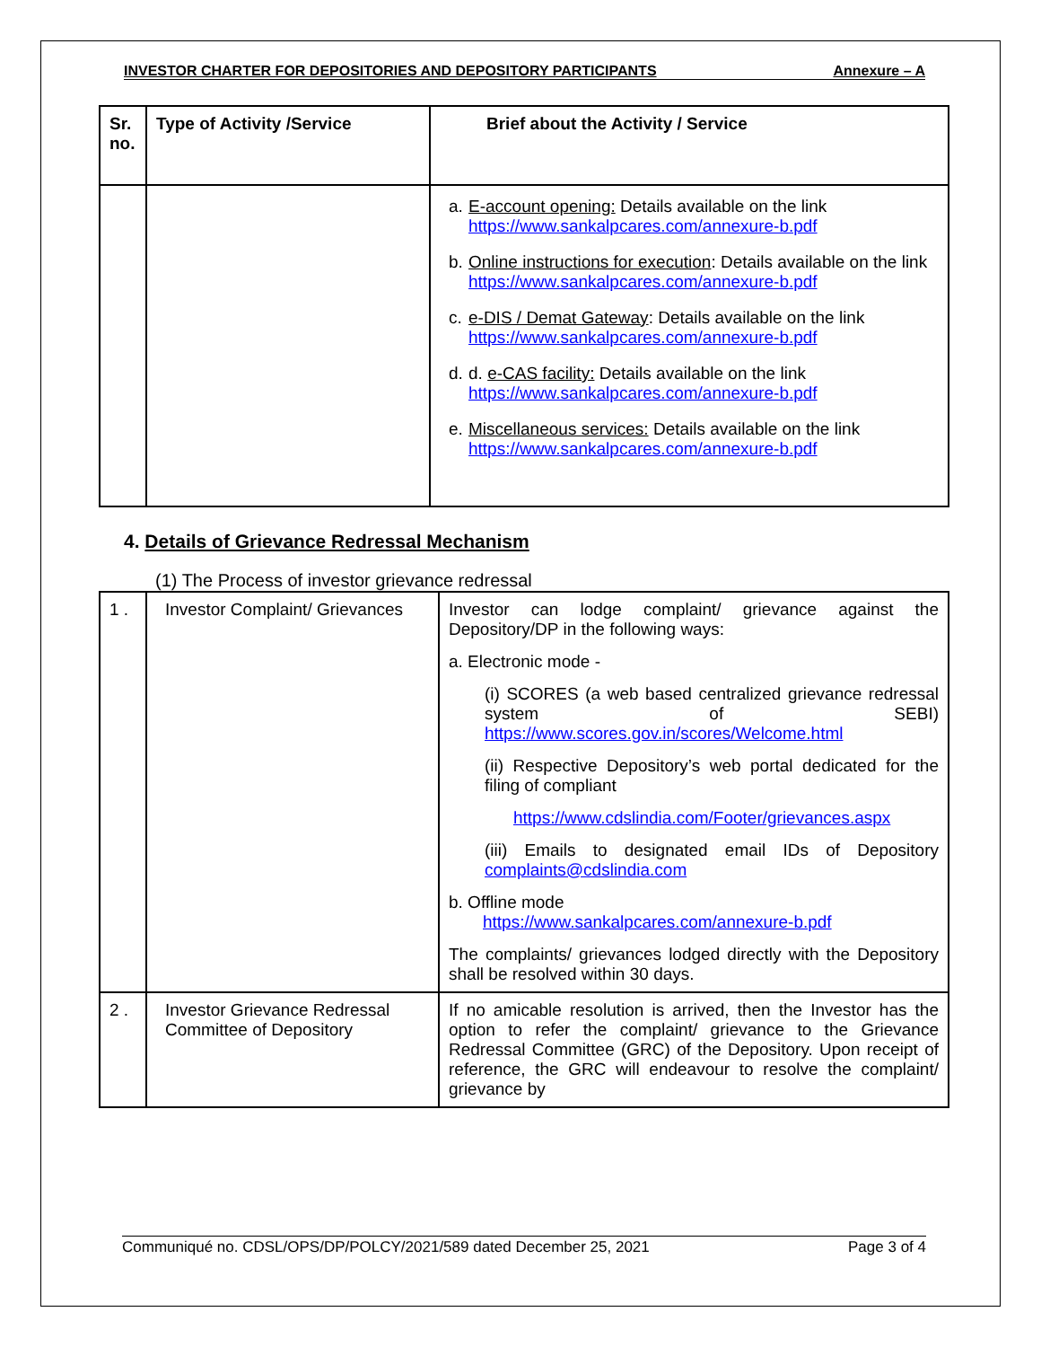INVESTOR CHARTER FOR DEPOSITORIES AND DEPOSITORY PARTICIPANTS Annexure – A
| Sr. no. | Type of Activity /Service | Brief about the Activity / Service |
| --- | --- | --- |
| | | a. E-account opening: Details available on the link https://www.sankalpcares.com/annexure-b.pdf b. Online instructions for execution : Details available on the link https://www.sankalpcares.com/annexure-b.pdf c. e-DIS / Demat Gateway : Details available on the link https://www.sankalpcares.com/annexure-b.pdf d. d. e-CAS facility: Details available on the link https://www.sankalpcares.com/annexure-b.pdf e. Miscellaneous services: Details available on the link https://www.sankalpcares.com/annexure-b.pdf |
4. Details of Grievance Redressal Mechanism
(1) The Process of investor grievance redressal
| 1 . | Investor Complaint/ Grievances | Investor can lodge complaint/ grievance against the Depository/DP in the following ways: a. Electronic mode - (i) SCORES (a web based centralized grievance redressal system of SEBI) https://www.scores.gov.in/scores/Welcome.html (ii) Respective Depository’s web portal dedicated for the filing of compliant https://www.cdslindia.com/Footer/grievances.aspx (iii) Emails to designated email IDs of Depository complaints@cdslindia.com b. Offline mode https://www.sankalpcares.com/annexure-b.pdf The complaints/ grievances lodged directly with the Depository shall be resolved within 30 days. |
| 2 . | Investor Grievance Redressal Committee of Depository | If no amicable resolution is arrived, then the Investor has the option to refer the complaint/ grievance to the Grievance Redressal Committee (GRC) of the Depository. Upon receipt of reference, the GRC will endeavour to resolve the complaint/ grievance by |
Communiqué no. CDSL/OPS/DP/POLCY/2021/589 dated December 25, 2021 Page 3 of 4